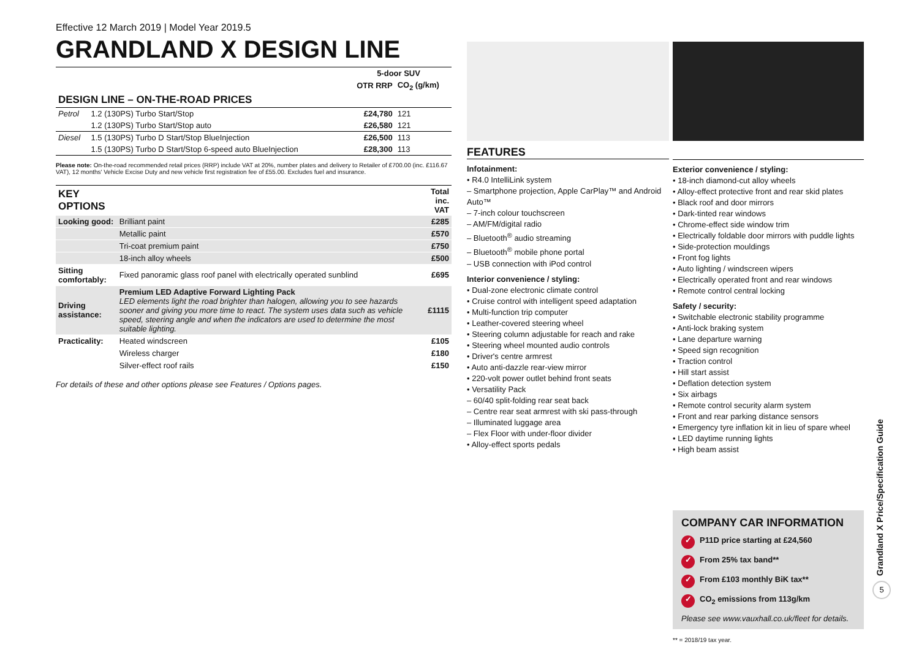Effective 12 March 2019 | Model Year 2019.5
GRANDLAND X DESIGN LINE
| | | 5-door SUV | |
| --- | --- | --- | --- |
| | | OTR RRP | CO<sub>2</sub> (g/km) |
| DESIGN LINE – ON-THE-ROAD PRICES | | | |
| Petrol | 1.2 (130PS) Turbo Start/Stop | £24,780 | 121 |
| | 1.2 (130PS) Turbo Start/Stop auto | £26,580 | 121 |
| Diesel | 1.5 (130PS) Turbo D Start/Stop BlueInjection | £26,500 | 113 |
| | 1.5 (130PS) Turbo D Start/Stop 6-speed auto BlueInjection | £28,300 | 113 |
Please note: On-the-road recommended retail prices (RRP) include VAT at 20%, number plates and delivery to Retailer of £700.00 (inc. £116.67 VAT), 12 months' Vehicle Excise Duty and new vehicle first registration fee of £55.00. Excludes fuel and insurance.
| KEY OPTIONS | | Total inc. VAT |
| --- | --- | --- |
| Looking good: | Brilliant paint | £285 |
| | Metallic paint | £570 |
| | Tri-coat premium paint | £750 |
| | 18-inch alloy wheels | £500 |
| Sitting comfortably: | Fixed panoramic glass roof panel with electrically operated sunblind | £695 |
| Driving assistance: | Premium LED Adaptive Forward Lighting Pack LED elements light the road brighter than halogen, allowing you to see hazards sooner and giving you more time to react. The system uses data such as vehicle speed, steering angle and when the indicators are used to determine the most suitable lighting. | £1115 |
| Practicality: | Heated windscreen | £105 |
| | Wireless charger | £180 |
| | Silver-effect roof rails | £150 |
For details of these and other options please see Features / Options pages.
FEATURES
Infotainment:
• R4.0 IntelliLink system
– Smartphone projection, Apple CarPlay™ and Android Auto™
– 7-inch colour touchscreen
– AM/FM/digital radio
– Bluetooth<sup>®</sup> audio streaming
– Bluetooth<sup>®</sup> mobile phone portal
– USB connection with iPod control
Interior convenience / styling:
• Dual-zone electronic climate control
• Cruise control with intelligent speed adaptation
• Multi-function trip computer
• Leather-covered steering wheel
• Steering column adjustable for reach and rake
• Steering wheel mounted audio controls
• Driver's centre armrest
• Auto anti-dazzle rear-view mirror
• 220-volt power outlet behind front seats
• Versatility Pack
– 60/40 split-folding rear seat back
– Centre rear seat armrest with ski pass-through
– Illuminated luggage area
– Flex Floor with under-floor divider
• Alloy-effect sports pedals
Exterior convenience / styling:
• 18-inch diamond-cut alloy wheels
• Alloy-effect protective front and rear skid plates
• Black roof and door mirrors
• Dark-tinted rear windows
• Chrome-effect side window trim
• Electrically foldable door mirrors with puddle lights
• Side-protection mouldings
• Front fog lights
• Auto lighting / windscreen wipers
• Electrically operated front and rear windows
• Remote control central locking
Safety / security:
• Switchable electronic stability programme
• Anti-lock braking system
• Lane departure warning
• Speed sign recognition
• Traction control
• Hill start assist
• Deflation detection system
• Six airbags
• Remote control security alarm system
• Front and rear parking distance sensors
• Emergency tyre inflation kit in lieu of spare wheel
• LED daytime running lights
• High beam assist
COMPANY CAR INFORMATION
✓ P11D price starting at £24,560
✓ From 25% tax band**
✓ From £103 monthly BiK tax**
✓ CO<sub>2</sub> emissions from 113g/km
Please see www.vauxhall.co.uk/fleet for details.
** = 2018/19 tax year.
Grandland X Price/Specification Guide
5